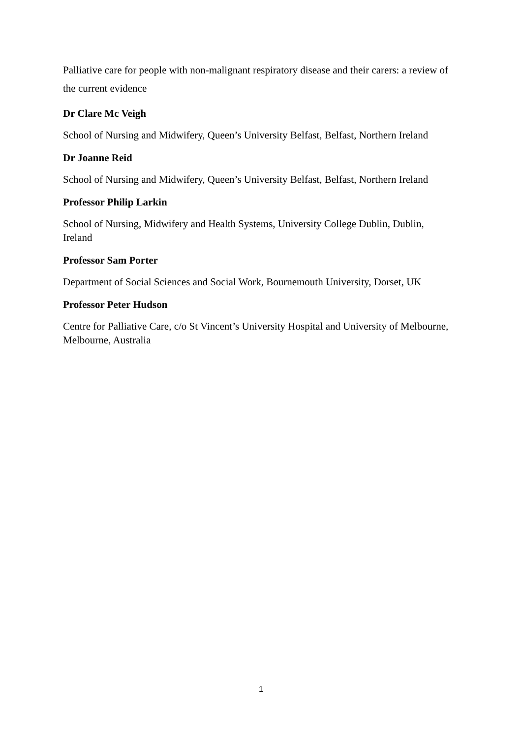Palliative care for people with non-malignant respiratory disease and their carers: a review of the current evidence
Dr Clare Mc Veigh
School of Nursing and Midwifery, Queen’s University Belfast, Belfast, Northern Ireland
Dr Joanne Reid
School of Nursing and Midwifery, Queen’s University Belfast, Belfast, Northern Ireland
Professor Philip Larkin
School of Nursing, Midwifery and Health Systems, University College Dublin, Dublin,
Ireland
Professor Sam Porter
Department of Social Sciences and Social Work, Bournemouth University, Dorset, UK
Professor Peter Hudson
Centre for Palliative Care, c/o St Vincent’s University Hospital and University of Melbourne, Melbourne, Australia
1